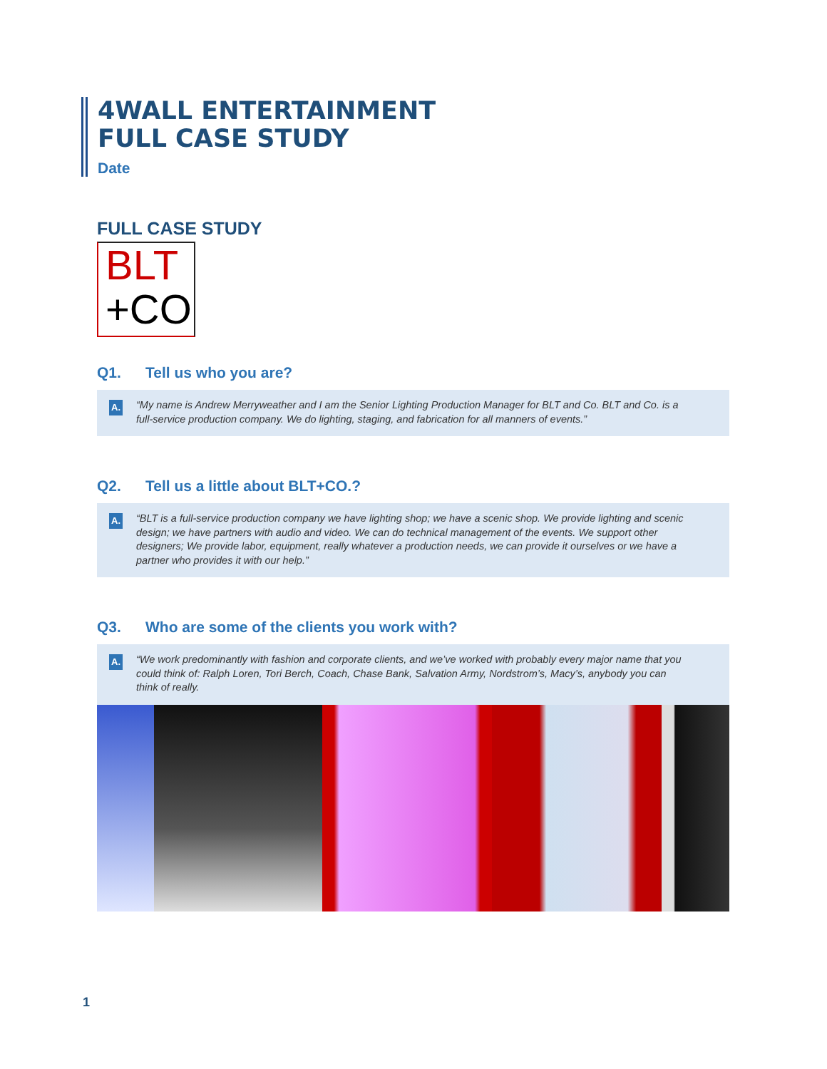4WALL ENTERTAINMENT
FULL CASE STUDY
Date
FULL CASE STUDY
BLT
+CO
Q1. Tell us who you are?
A. “My name is Andrew Merryweather and I am the Senior Lighting Production Manager for BLT and Co. BLT and Co. is a full-service production company. We do lighting, staging, and fabrication for all manners of events.”
Q2. Tell us a little about BLT+CO.?
A. “BLT is a full-service production company we have lighting shop; we have a scenic shop. We provide lighting and scenic design; we have partners with audio and video. We can do technical management of the events. We support other designers; We provide labor, equipment, really whatever a production needs, we can provide it ourselves or we have a partner who provides it with our help.”
Q3. Who are some of the clients you work with?
A. “We work predominantly with fashion and corporate clients, and we’ve worked with probably every major name that you could think of: Ralph Loren, Tori Berch, Coach, Chase Bank, Salvation Army, Nordstrom’s, Macy’s, anybody you can think of really.
1